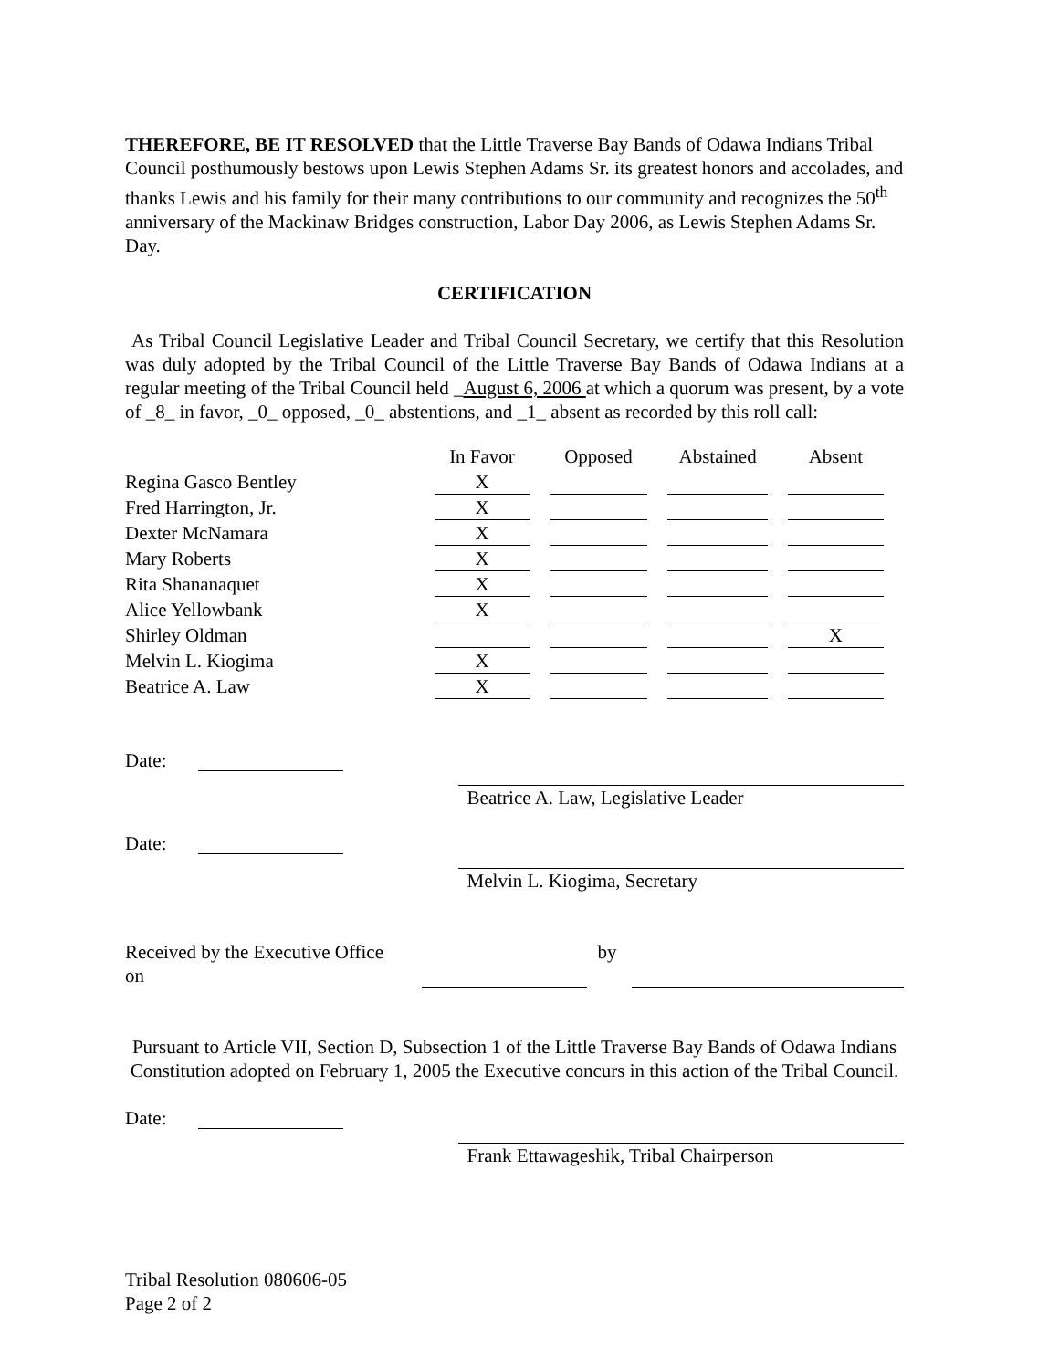THEREFORE, BE IT RESOLVED that the Little Traverse Bay Bands of Odawa Indians Tribal Council posthumously bestows upon Lewis Stephen Adams Sr. its greatest honors and accolades, and thanks Lewis and his family for their many contributions to our community and recognizes the 50<sup>th</sup> anniversary of the Mackinaw Bridges construction, Labor Day 2006, as Lewis Stephen Adams Sr. Day.
CERTIFICATION
As Tribal Council Legislative Leader and Tribal Council Secretary, we certify that this Resolution was duly adopted by the Tribal Council of the Little Traverse Bay Bands of Odawa Indians at a regular meeting of the Tribal Council held _August 6, 2006 at which a quorum was present, by a vote of _8_ in favor, _0_ opposed, _0_ abstentions, and _1_ absent as recorded by this roll call:
| | In Favor | Opposed | Abstained | Absent |
| Regina Gasco Bentley | X | | | |
| Fred Harrington, Jr. | X | | | |
| Dexter McNamara | X | | | |
| Mary Roberts | X | | | |
| Rita Shananaquet | X | | | |
| Alice Yellowbank | X | | | |
| Shirley Oldman | | | | X |
| Melvin L. Kiogima | X | | | |
| Beatrice A. Law | X | | | |
Date: Beatrice A. Law, Legislative Leader
Date: Melvin L. Kiogima, Secretary
Received by the Executive Office on by
Pursuant to Article VII, Section D, Subsection 1 of the Little Traverse Bay Bands of Odawa Indians Constitution adopted on February 1, 2005 the Executive concurs in this action of the Tribal Council.
Date: Frank Ettawageshik, Tribal Chairperson
Tribal Resolution 080606-05
Page 2 of 2